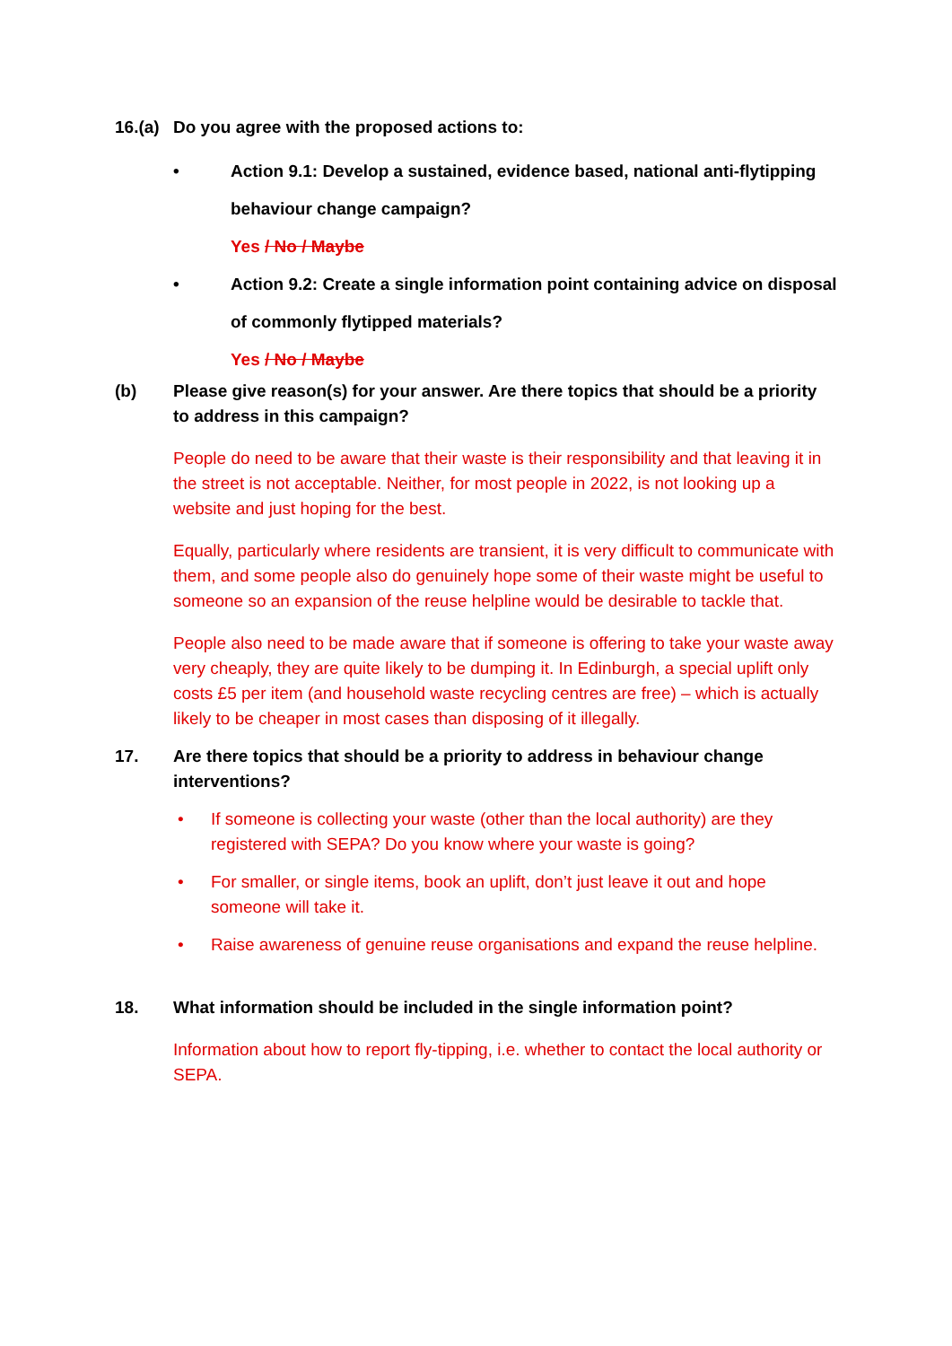16.(a) Do you agree with the proposed actions to:
• Action 9.1: Develop a sustained, evidence based, national anti-flytipping behaviour change campaign?
Yes / No / Maybe
• Action 9.2: Create a single information point containing advice on disposal of commonly flytipped materials?
Yes / No / Maybe
(b) Please give reason(s) for your answer. Are there topics that should be a priority to address in this campaign?
People do need to be aware that their waste is their responsibility and that leaving it in the street is not acceptable. Neither, for most people in 2022, is not looking up a website and just hoping for the best.
Equally, particularly where residents are transient, it is very difficult to communicate with them, and some people also do genuinely hope some of their waste might be useful to someone so an expansion of the reuse helpline would be desirable to tackle that.
People also need to be made aware that if someone is offering to take your waste away very cheaply, they are quite likely to be dumping it. In Edinburgh, a special uplift only costs £5 per item (and household waste recycling centres are free) – which is actually likely to be cheaper in most cases than disposing of it illegally.
17. Are there topics that should be a priority to address in behaviour change interventions?
• If someone is collecting your waste (other than the local authority) are they registered with SEPA? Do you know where your waste is going?
• For smaller, or single items, book an uplift, don’t just leave it out and hope someone will take it.
• Raise awareness of genuine reuse organisations and expand the reuse helpline.
18. What information should be included in the single information point?
Information about how to report fly-tipping, i.e. whether to contact the local authority or SEPA.